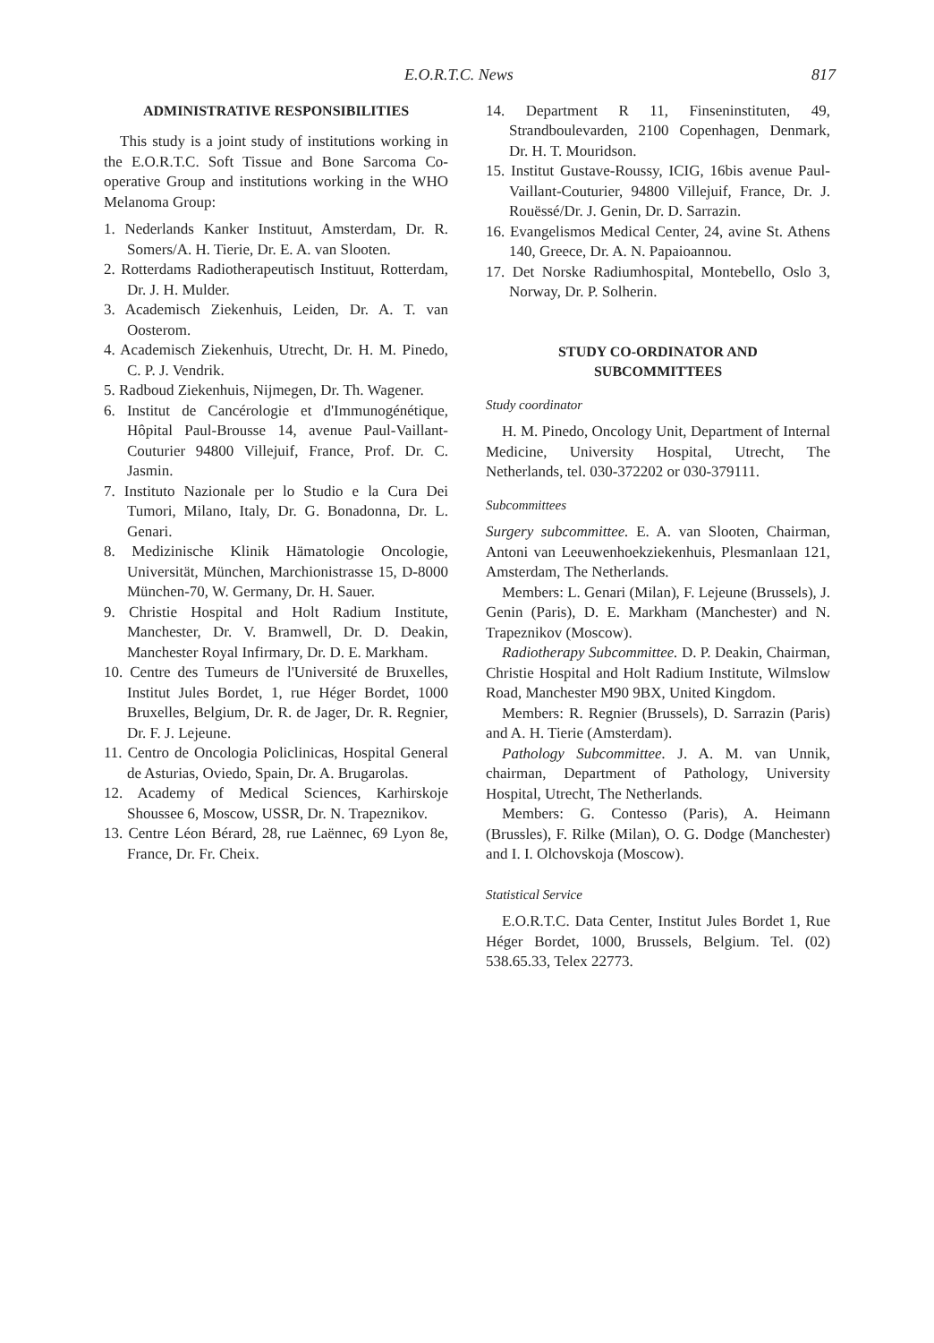E.O.R.T.C. News 817
ADMINISTRATIVE RESPONSIBILITIES
This study is a joint study of institutions working in the E.O.R.T.C. Soft Tissue and Bone Sarcoma Co-operative Group and institutions working in the WHO Melanoma Group:
1. Nederlands Kanker Instituut, Amsterdam, Dr. R. Somers/A. H. Tierie, Dr. E. A. van Slooten.
2. Rotterdams Radiotherapeutisch Instituut, Rotterdam, Dr. J. H. Mulder.
3. Academisch Ziekenhuis, Leiden, Dr. A. T. van Oosterom.
4. Academisch Ziekenhuis, Utrecht, Dr. H. M. Pinedo, C. P. J. Vendrik.
5. Radboud Ziekenhuis, Nijmegen, Dr. Th. Wagener.
6. Institut de Cancérologie et d'Immunogénétique, Hôpital Paul-Brousse 14, avenue Paul-Vaillant-Couturier 94800 Villejuif, France, Prof. Dr. C. Jasmin.
7. Instituto Nazionale per lo Studio e la Cura Dei Tumori, Milano, Italy, Dr. G. Bonadonna, Dr. L. Genari.
8. Medizinische Klinik Hämatologie Oncologie, Universität, München, Marchionistrasse 15, D-8000 München-70, W. Germany, Dr. H. Sauer.
9. Christie Hospital and Holt Radium Institute, Manchester, Dr. V. Bramwell, Dr. D. Deakin, Manchester Royal Infirmary, Dr. D. E. Markham.
10. Centre des Tumeurs de l'Université de Bruxelles, Institut Jules Bordet, 1, rue Héger Bordet, 1000 Bruxelles, Belgium, Dr. R. de Jager, Dr. R. Regnier, Dr. F. J. Lejeune.
11. Centro de Oncologia Policlinicas, Hospital General de Asturias, Oviedo, Spain, Dr. A. Brugarolas.
12. Academy of Medical Sciences, Karhirskoje Shoussee 6, Moscow, USSR, Dr. N. Trapeznikov.
13. Centre Léon Bérard, 28, rue Laënnec, 69 Lyon 8e, France, Dr. Fr. Cheix.
14. Department R 11, Finseninstituten, 49, Strandboulevarden, 2100 Copenhagen, Denmark, Dr. H. T. Mouridson.
15. Institut Gustave-Roussy, ICIG, 16bis avenue Paul-Vaillant-Couturier, 94800 Villejuif, France, Dr. J. Rouëssé/Dr. J. Genin, Dr. D. Sarrazin.
16. Evangelismos Medical Center, 24, avine St. Athens 140, Greece, Dr. A. N. Papaioannou.
17. Det Norske Radiumhospital, Montebello, Oslo 3, Norway, Dr. P. Solherin.
STUDY CO-ORDINATOR AND
SUBCOMMITTEES
Study coordinator
H. M. Pinedo, Oncology Unit, Department of Internal Medicine, University Hospital, Utrecht, The Netherlands, tel. 030-372202 or 030-379111.
Subcommittees
Surgery subcommittee. E. A. van Slooten, Chairman, Antoni van Leeuwenhoekziekenhuis, Plesmanlaan 121, Amsterdam, The Netherlands.
Members: L. Genari (Milan), F. Lejeune (Brussels), J. Genin (Paris), D. E. Markham (Manchester) and N. Trapeznikov (Moscow).
Radiotherapy Subcommittee. D. P. Deakin, Chairman, Christie Hospital and Holt Radium Institute, Wilmslow Road, Manchester M90 9BX, United Kingdom.
Members: R. Regnier (Brussels), D. Sarrazin (Paris) and A. H. Tierie (Amsterdam).
Pathology Subcommittee. J. A. M. van Unnik, chairman, Department of Pathology, University Hospital, Utrecht, The Netherlands.
Members: G. Contesso (Paris), A. Heimann (Brussles), F. Rilke (Milan), O. G. Dodge (Manchester) and I. I. Olchovskoja (Moscow).
Statistical Service
E.O.R.T.C. Data Center, Institut Jules Bordet 1, Rue Héger Bordet, 1000, Brussels, Belgium. Tel. (02) 538.65.33, Telex 22773.